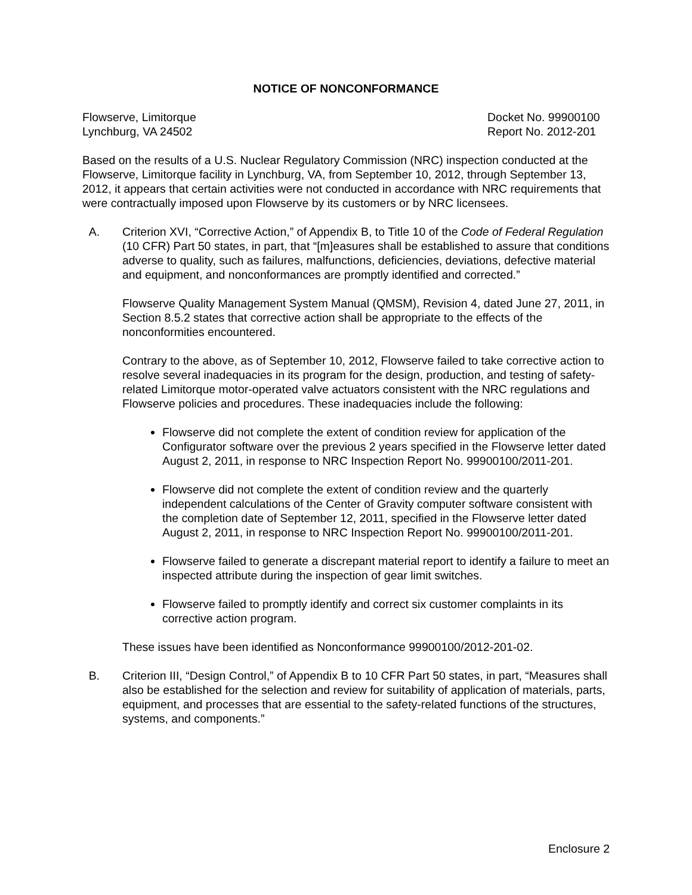NOTICE OF NONCONFORMANCE
Flowserve, Limitorque
Lynchburg, VA 24502
Docket No. 99900100
Report No. 2012-201
Based on the results of a U.S. Nuclear Regulatory Commission (NRC) inspection conducted at the Flowserve, Limitorque facility in Lynchburg, VA, from September 10, 2012, through September 13, 2012, it appears that certain activities were not conducted in accordance with NRC requirements that were contractually imposed upon Flowserve by its customers or by NRC licensees.
A. Criterion XVI, “Corrective Action,” of Appendix B, to Title 10 of the Code of Federal Regulation (10 CFR) Part 50 states, in part, that “[m]easures shall be established to assure that conditions adverse to quality, such as failures, malfunctions, deficiencies, deviations, defective material and equipment, and nonconformances are promptly identified and corrected.”
Flowserve Quality Management System Manual (QMSM), Revision 4, dated June 27, 2011, in Section 8.5.2 states that corrective action shall be appropriate to the effects of the nonconformities encountered.
Contrary to the above, as of September 10, 2012, Flowserve failed to take corrective action to resolve several inadequacies in its program for the design, production, and testing of safety-related Limitorque motor-operated valve actuators consistent with the NRC regulations and Flowserve policies and procedures. These inadequacies include the following:
Flowserve did not complete the extent of condition review for application of the Configurator software over the previous 2 years specified in the Flowserve letter dated August 2, 2011, in response to NRC Inspection Report No. 99900100/2011-201.
Flowserve did not complete the extent of condition review and the quarterly independent calculations of the Center of Gravity computer software consistent with the completion date of September 12, 2011, specified in the Flowserve letter dated August 2, 2011, in response to NRC Inspection Report No. 99900100/2011-201.
Flowserve failed to generate a discrepant material report to identify a failure to meet an inspected attribute during the inspection of gear limit switches.
Flowserve failed to promptly identify and correct six customer complaints in its corrective action program.
These issues have been identified as Nonconformance 99900100/2012-201-02.
B. Criterion III, “Design Control,” of Appendix B to 10 CFR Part 50 states, in part, “Measures shall also be established for the selection and review for suitability of application of materials, parts, equipment, and processes that are essential to the safety-related functions of the structures, systems, and components.”
Enclosure 2